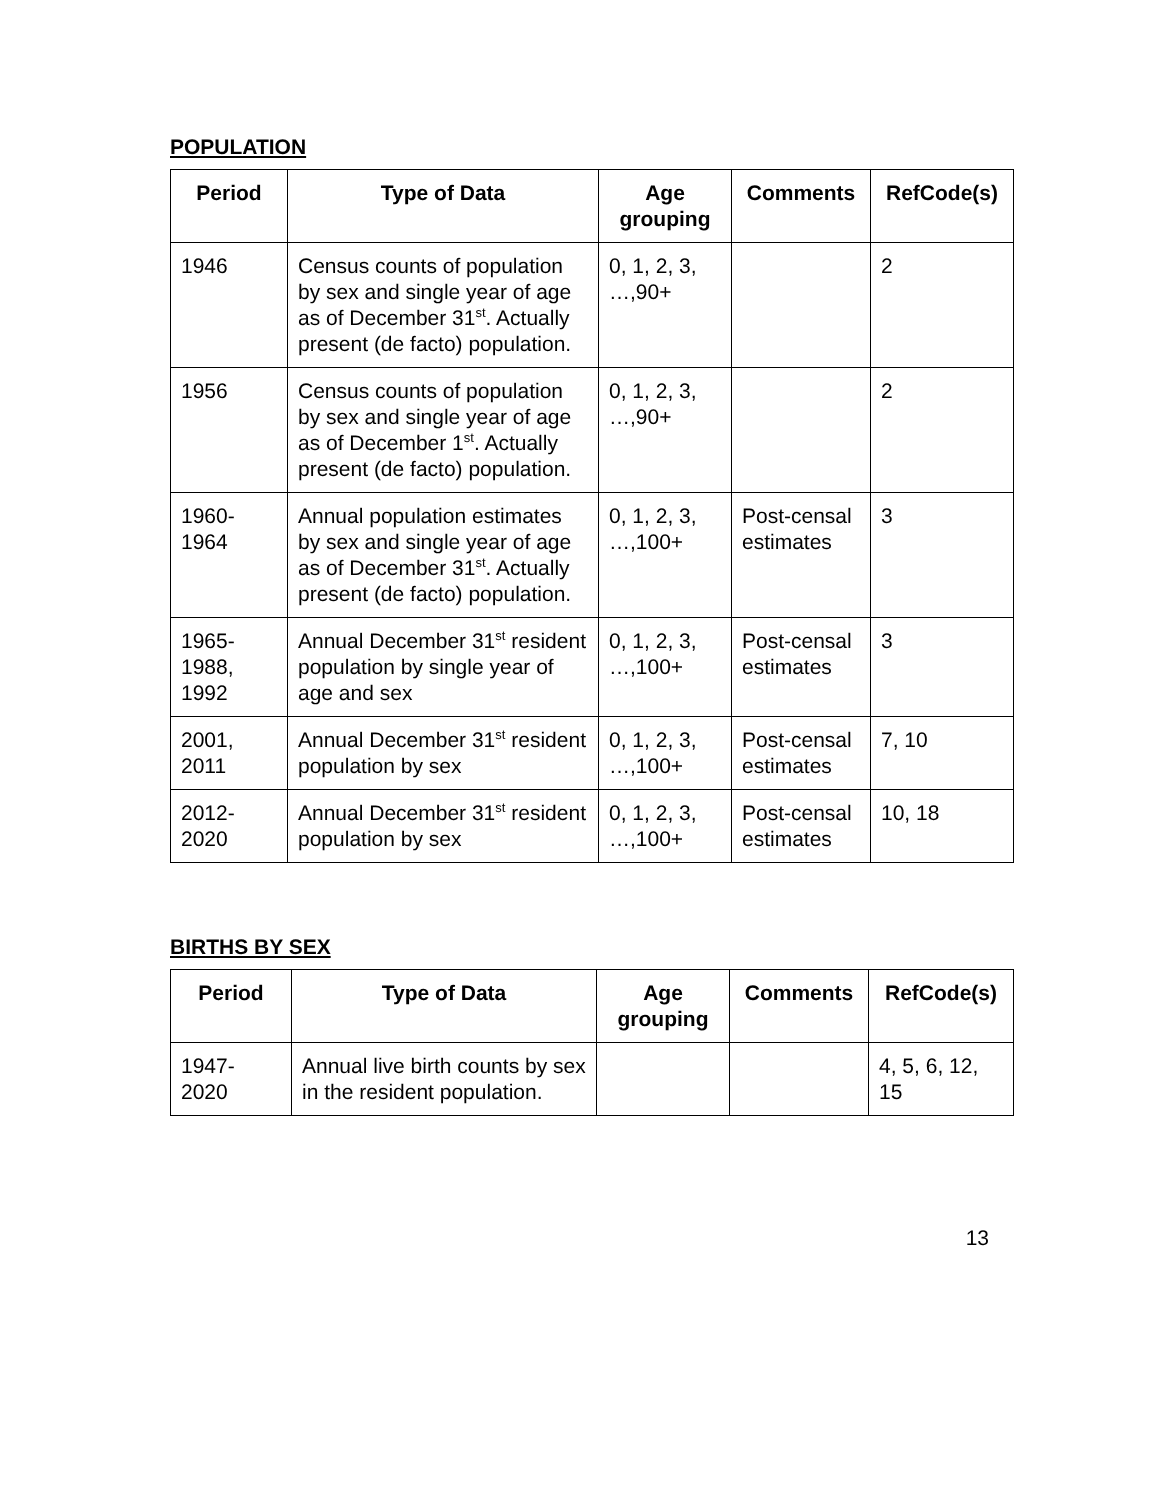POPULATION
| Period | Type of Data | Age grouping | Comments | RefCode(s) |
| --- | --- | --- | --- | --- |
| 1946 | Census counts of population by sex and single year of age as of December 31<sup>st</sup>. Actually present (de facto) population. | 0, 1, 2, 3, …,90+ | | 2 |
| 1956 | Census counts of population by sex and single year of age as of December 1<sup>st</sup>. Actually present (de facto) population. | 0, 1, 2, 3, …,90+ | | 2 |
| 1960-1964 | Annual population estimates by sex and single year of age as of December 31<sup>st</sup>. Actually present (de facto) population. | 0, 1, 2, 3, …,100+ | Post-censal estimates | 3 |
| 1965-1988, 1992 | Annual December 31<sup>st</sup> resident population by single year of age and sex | 0, 1, 2, 3, …,100+ | Post-censal estimates | 3 |
| 2001, 2011 | Annual December 31<sup>st</sup> resident population by sex | 0, 1, 2, 3, …,100+ | Post-censal estimates | 7, 10 |
| 2012-2020 | Annual December 31<sup>st</sup> resident population by sex | 0, 1, 2, 3, …,100+ | Post-censal estimates | 10, 18 |
BIRTHS BY SEX
| Period | Type of Data | Age grouping | Comments | RefCode(s) |
| --- | --- | --- | --- | --- |
| 1947-2020 | Annual live birth counts by sex in the resident population. | | | 4, 5, 6, 12, 15 |
13